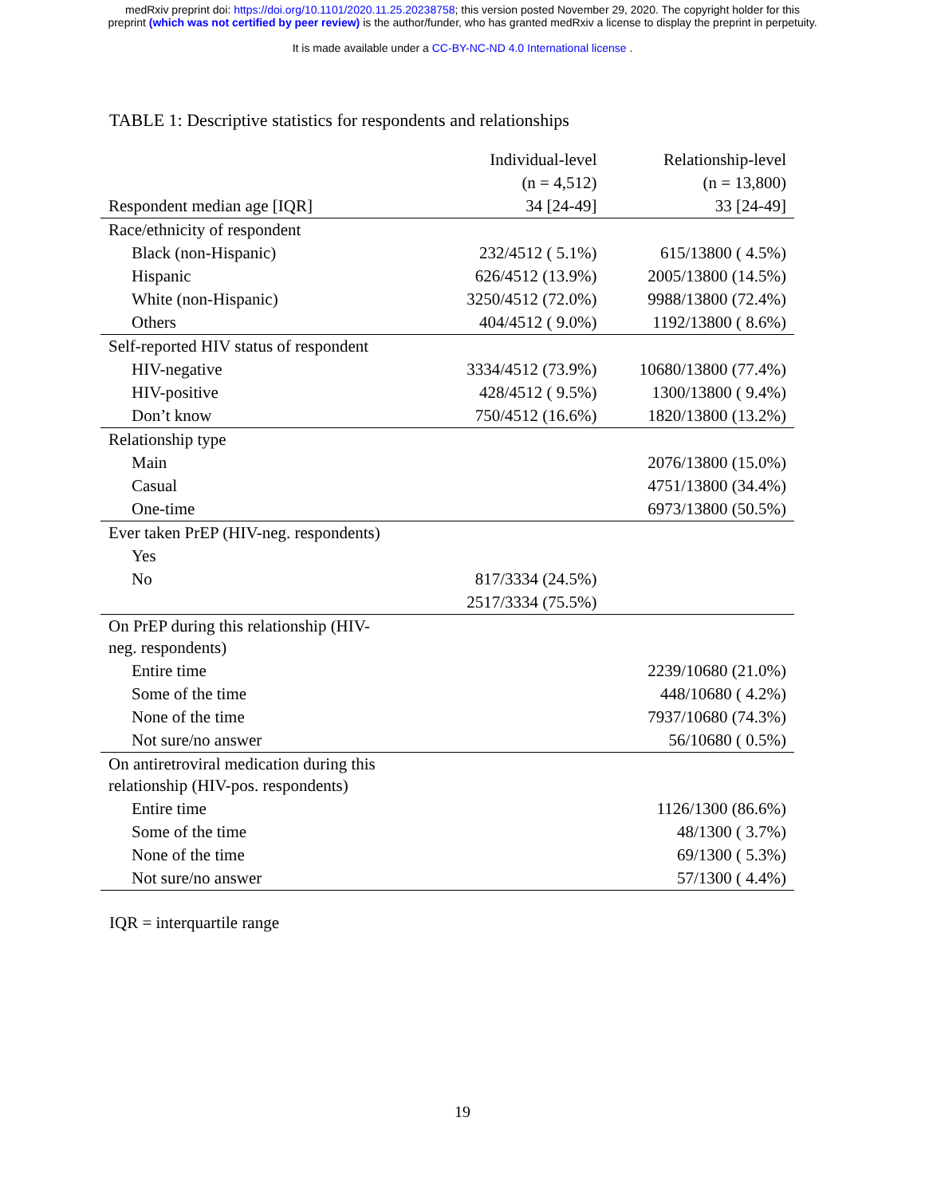medRxiv preprint doi: https://doi.org/10.1101/2020.11.25.20238758; this version posted November 29, 2020. The copyright holder for this
preprint (which was not certified by peer review) is the author/funder, who has granted medRxiv a license to display the preprint in perpetuity.
It is made available under a CC-BY-NC-ND 4.0 International license .
TABLE 1: Descriptive statistics for respondents and relationships
| | Individual-level | Relationship-level |
| --- | --- | --- |
| | (n = 4,512) | (n = 13,800) |
| Respondent median age [IQR] | 34 [24-49] | 33 [24-49] |
| Race/ethnicity of respondent | | |
| Black (non-Hispanic) | 232/4512 ( 5.1%) | 615/13800 ( 4.5%) |
| Hispanic | 626/4512 (13.9%) | 2005/13800 (14.5%) |
| White (non-Hispanic) | 3250/4512 (72.0%) | 9988/13800 (72.4%) |
| Others | 404/4512 ( 9.0%) | 1192/13800 ( 8.6%) |
| Self-reported HIV status of respondent | | |
| HIV-negative | 3334/4512 (73.9%) | 10680/13800 (77.4%) |
| HIV-positive | 428/4512 ( 9.5%) | 1300/13800 ( 9.4%) |
| Don’t know | 750/4512 (16.6%) | 1820/13800 (13.2%) |
| Relationship type | | |
| Main | | 2076/13800 (15.0%) |
| Casual | | 4751/13800 (34.4%) |
| One-time | | 6973/13800 (50.5%) |
| Ever taken PrEP (HIV-neg. respondents) | | |
| Yes | | |
| No | 817/3334 (24.5%) | |
| | 2517/3334 (75.5%) | |
| On PrEP during this relationship (HIV- neg. respondents) | | |
| Entire time | | 2239/10680 (21.0%) |
| Some of the time | | 448/10680 ( 4.2%) |
| None of the time | | 7937/10680 (74.3%) |
| Not sure/no answer | | 56/10680 ( 0.5%) |
| On antiretroviral medication during this relationship (HIV-pos. respondents) | | |
| Entire time | | 1126/1300 (86.6%) |
| Some of the time | | 48/1300 ( 3.7%) |
| None of the time | | 69/1300 ( 5.3%) |
| Not sure/no answer | | 57/1300 ( 4.4%) |
IQR = interquartile range
19